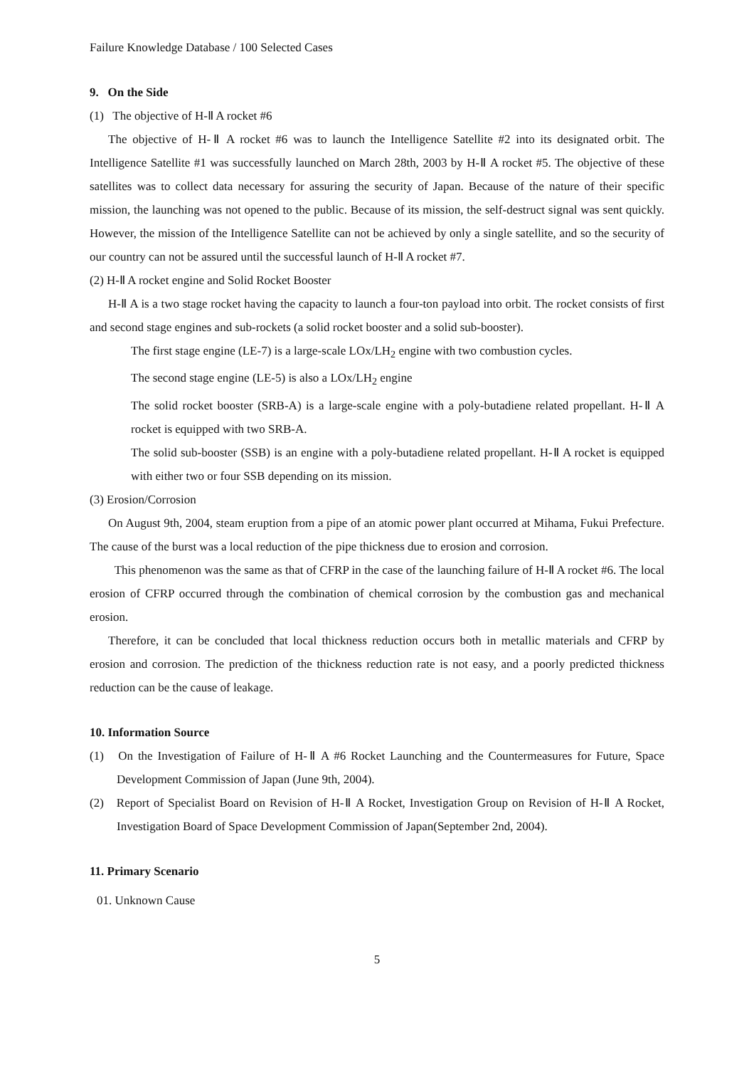Failure Knowledge Database / 100 Selected Cases
9. On the Side
(1) The objective of H-Ⅱ A rocket #6
The objective of H-Ⅱ A rocket #6 was to launch the Intelligence Satellite #2 into its designated orbit. The Intelligence Satellite #1 was successfully launched on March 28th, 2003 by H-Ⅱ A rocket #5. The objective of these satellites was to collect data necessary for assuring the security of Japan. Because of the nature of their specific mission, the launching was not opened to the public. Because of its mission, the self-destruct signal was sent quickly. However, the mission of the Intelligence Satellite can not be achieved by only a single satellite, and so the security of our country can not be assured until the successful launch of H-Ⅱ A rocket #7.
(2) H-Ⅱ A rocket engine and Solid Rocket Booster
H-Ⅱ A is a two stage rocket having the capacity to launch a four-ton payload into orbit. The rocket consists of first and second stage engines and sub-rockets (a solid rocket booster and a solid sub-booster).
The first stage engine (LE-7) is a large-scale LOx/LH<sub>2</sub> engine with two combustion cycles.
The second stage engine (LE-5) is also a LOx/LH<sub>2</sub> engine
The solid rocket booster (SRB-A) is a large-scale engine with a poly-butadiene related propellant. H-Ⅱ A rocket is equipped with two SRB-A.
The solid sub-booster (SSB) is an engine with a poly-butadiene related propellant. H-Ⅱ A rocket is equipped with either two or four SSB depending on its mission.
(3) Erosion/Corrosion
On August 9th, 2004, steam eruption from a pipe of an atomic power plant occurred at Mihama, Fukui Prefecture. The cause of the burst was a local reduction of the pipe thickness due to erosion and corrosion.
This phenomenon was the same as that of CFRP in the case of the launching failure of H-Ⅱ A rocket #6. The local erosion of CFRP occurred through the combination of chemical corrosion by the combustion gas and mechanical erosion.
Therefore, it can be concluded that local thickness reduction occurs both in metallic materials and CFRP by erosion and corrosion. The prediction of the thickness reduction rate is not easy, and a poorly predicted thickness reduction can be the cause of leakage.
10. Information Source
(1) On the Investigation of Failure of H-Ⅱ A #6 Rocket Launching and the Countermeasures for Future, Space Development Commission of Japan (June 9th, 2004).
(2) Report of Specialist Board on Revision of H-Ⅱ A Rocket, Investigation Group on Revision of H-Ⅱ A Rocket, Investigation Board of Space Development Commission of Japan(September 2nd, 2004).
11. Primary Scenario
01. Unknown Cause
5